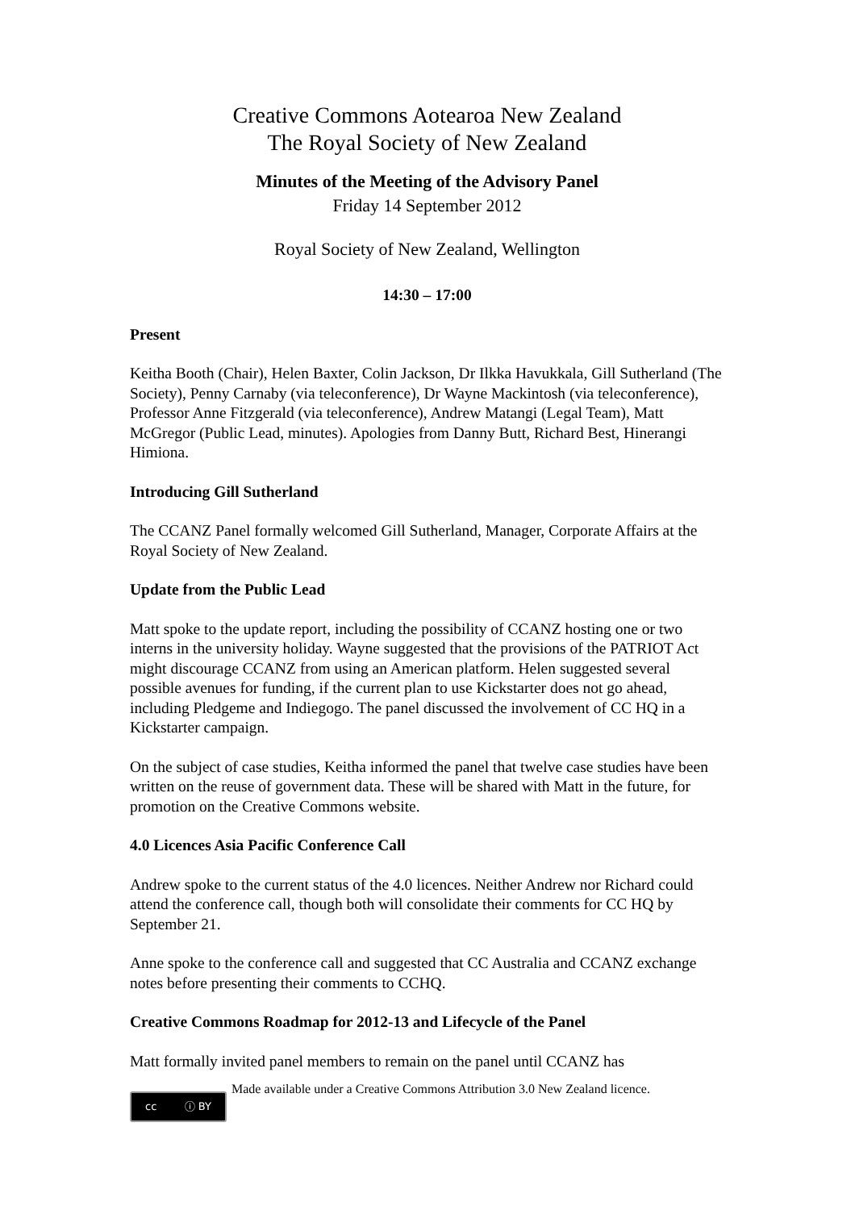Creative Commons Aotearoa New Zealand
The Royal Society of New Zealand
Minutes of the Meeting of the Advisory Panel
Friday 14 September 2012
Royal Society of New Zealand, Wellington
14:30 – 17:00
Present
Keitha Booth (Chair), Helen Baxter, Colin Jackson, Dr Ilkka Havukkala, Gill Sutherland (The Society), Penny Carnaby (via teleconference), Dr Wayne Mackintosh (via teleconference), Professor Anne Fitzgerald (via teleconference), Andrew Matangi (Legal Team), Matt McGregor (Public Lead, minutes). Apologies from Danny Butt, Richard Best, Hinerangi Himiona.
Introducing Gill Sutherland
The CCANZ Panel formally welcomed Gill Sutherland, Manager, Corporate Affairs at the Royal Society of New Zealand.
Update from the Public Lead
Matt spoke to the update report, including the possibility of CCANZ hosting one or two interns in the university holiday. Wayne suggested that the provisions of the PATRIOT Act might discourage CCANZ from using an American platform. Helen suggested several possible avenues for funding, if the current plan to use Kickstarter does not go ahead, including Pledgeme and Indiegogo. The panel discussed the involvement of CC HQ in a Kickstarter campaign.
On the subject of case studies, Keitha informed the panel that twelve case studies have been written on the reuse of government data. These will be shared with Matt in the future, for promotion on the Creative Commons website.
4.0 Licences Asia Pacific Conference Call
Andrew spoke to the current status of the 4.0 licences. Neither Andrew nor Richard could attend the conference call, though both will consolidate their comments for CC HQ by September 21.
Anne spoke to the conference call and suggested that CC Australia and CCANZ exchange notes before presenting their comments to CCHQ.
Creative Commons Roadmap for 2012-13 and Lifecycle of the Panel
Matt formally invited panel members to remain on the panel until CCANZ has
cc ⓘ BY
Made available under a Creative Commons Attribution 3.0 New Zealand licence.